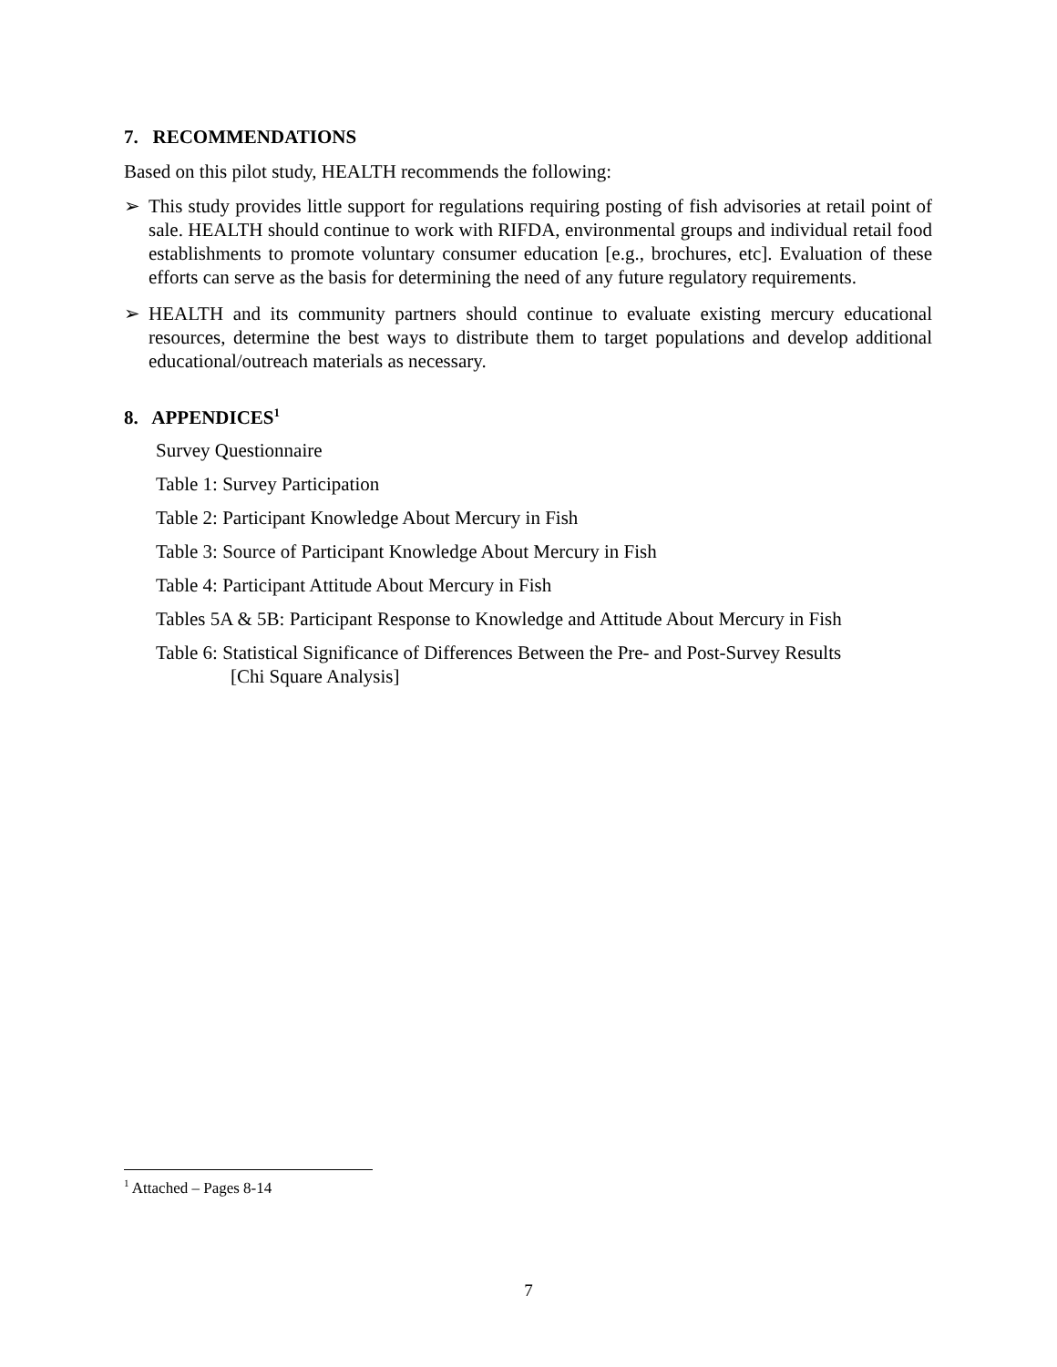7. RECOMMENDATIONS
Based on this pilot study, HEALTH recommends the following:
➢ This study provides little support for regulations requiring posting of fish advisories at retail point of sale. HEALTH should continue to work with RIFDA, environmental groups and individual retail food establishments to promote voluntary consumer education [e.g., brochures, etc]. Evaluation of these efforts can serve as the basis for determining the need of any future regulatory requirements.
➢ HEALTH and its community partners should continue to evaluate existing mercury educational resources, determine the best ways to distribute them to target populations and develop additional educational/outreach materials as necessary.
8. APPENDICES<sup>1</sup>
Survey Questionnaire
Table 1: Survey Participation
Table 2: Participant Knowledge About Mercury in Fish
Table 3: Source of Participant Knowledge About Mercury in Fish
Table 4: Participant Attitude About Mercury in Fish
Tables 5A & 5B: Participant Response to Knowledge and Attitude About Mercury in Fish
Table 6: Statistical Significance of Differences Between the Pre- and Post-Survey Results
[Chi Square Analysis]
<sup>1</sup> Attached – Pages 8-14
7